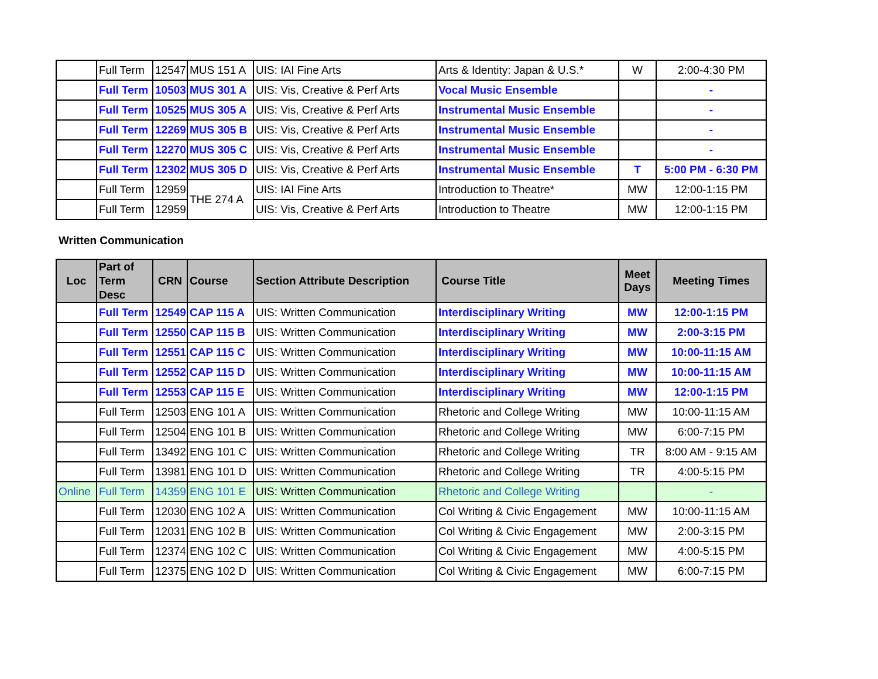| | Full Term | 12547 | MUS 151 A | UIS: IAI Fine Arts | Arts & Identity: Japan & U.S.* | W | 2:00-4:30 PM |
| | Full Term | 10503 | MUS 301 A | UIS: Vis, Creative & Perf Arts | Vocal Music Ensemble | | - |
| | Full Term | 10525 | MUS 305 A | UIS: Vis, Creative & Perf Arts | Instrumental Music Ensemble | | - |
| | Full Term | 12269 | MUS 305 B | UIS: Vis, Creative & Perf Arts | Instrumental Music Ensemble | | - |
| | Full Term | 12270 | MUS 305 C | UIS: Vis, Creative & Perf Arts | Instrumental Music Ensemble | | - |
| | Full Term | 12302 | MUS 305 D | UIS: Vis, Creative & Perf Arts | Instrumental Music Ensemble | T | 5:00 PM - 6:30 PM |
| | Full Term | 12959 | THE 274 A | UIS: IAI Fine Arts | Introduction to Theatre* | MW | 12:00-1:15 PM |
| | Full Term | 12959 | | UIS: Vis, Creative & Perf Arts | Introduction to Theatre | MW | 12:00-1:15 PM |
Written Communication
| Loc | Part of Term Desc | CRN | Course | Section Attribute Description | Course Title | Meet Days | Meeting Times |
| --- | --- | --- | --- | --- | --- | --- | --- |
| | Full Term | 12549 | CAP 115 A | UIS: Written Communication | Interdisciplinary Writing | MW | 12:00-1:15 PM |
| | Full Term | 12550 | CAP 115 B | UIS: Written Communication | Interdisciplinary Writing | MW | 2:00-3:15 PM |
| | Full Term | 12551 | CAP 115 C | UIS: Written Communication | Interdisciplinary Writing | MW | 10:00-11:15 AM |
| | Full Term | 12552 | CAP 115 D | UIS: Written Communication | Interdisciplinary Writing | MW | 10:00-11:15 AM |
| | Full Term | 12553 | CAP 115 E | UIS: Written Communication | Interdisciplinary Writing | MW | 12:00-1:15 PM |
| | Full Term | 12503 | ENG 101 A | UIS: Written Communication | Rhetoric and College Writing | MW | 10:00-11:15 AM |
| | Full Term | 12504 | ENG 101 B | UIS: Written Communication | Rhetoric and College Writing | MW | 6:00-7:15 PM |
| | Full Term | 13492 | ENG 101 C | UIS: Written Communication | Rhetoric and College Writing | TR | 8:00 AM - 9:15 AM |
| | Full Term | 13981 | ENG 101 D | UIS: Written Communication | Rhetoric and College Writing | TR | 4:00-5:15 PM |
| Online | Full Term | 14359 | ENG 101 E | UIS: Written Communication | Rhetoric and College Writing | | - |
| | Full Term | 12030 | ENG 102 A | UIS: Written Communication | Col Writing & Civic Engagement | MW | 10:00-11:15 AM |
| | Full Term | 12031 | ENG 102 B | UIS: Written Communication | Col Writing & Civic Engagement | MW | 2:00-3:15 PM |
| | Full Term | 12374 | ENG 102 C | UIS: Written Communication | Col Writing & Civic Engagement | MW | 4:00-5:15 PM |
| | Full Term | 12375 | ENG 102 D | UIS: Written Communication | Col Writing & Civic Engagement | MW | 6:00-7:15 PM |